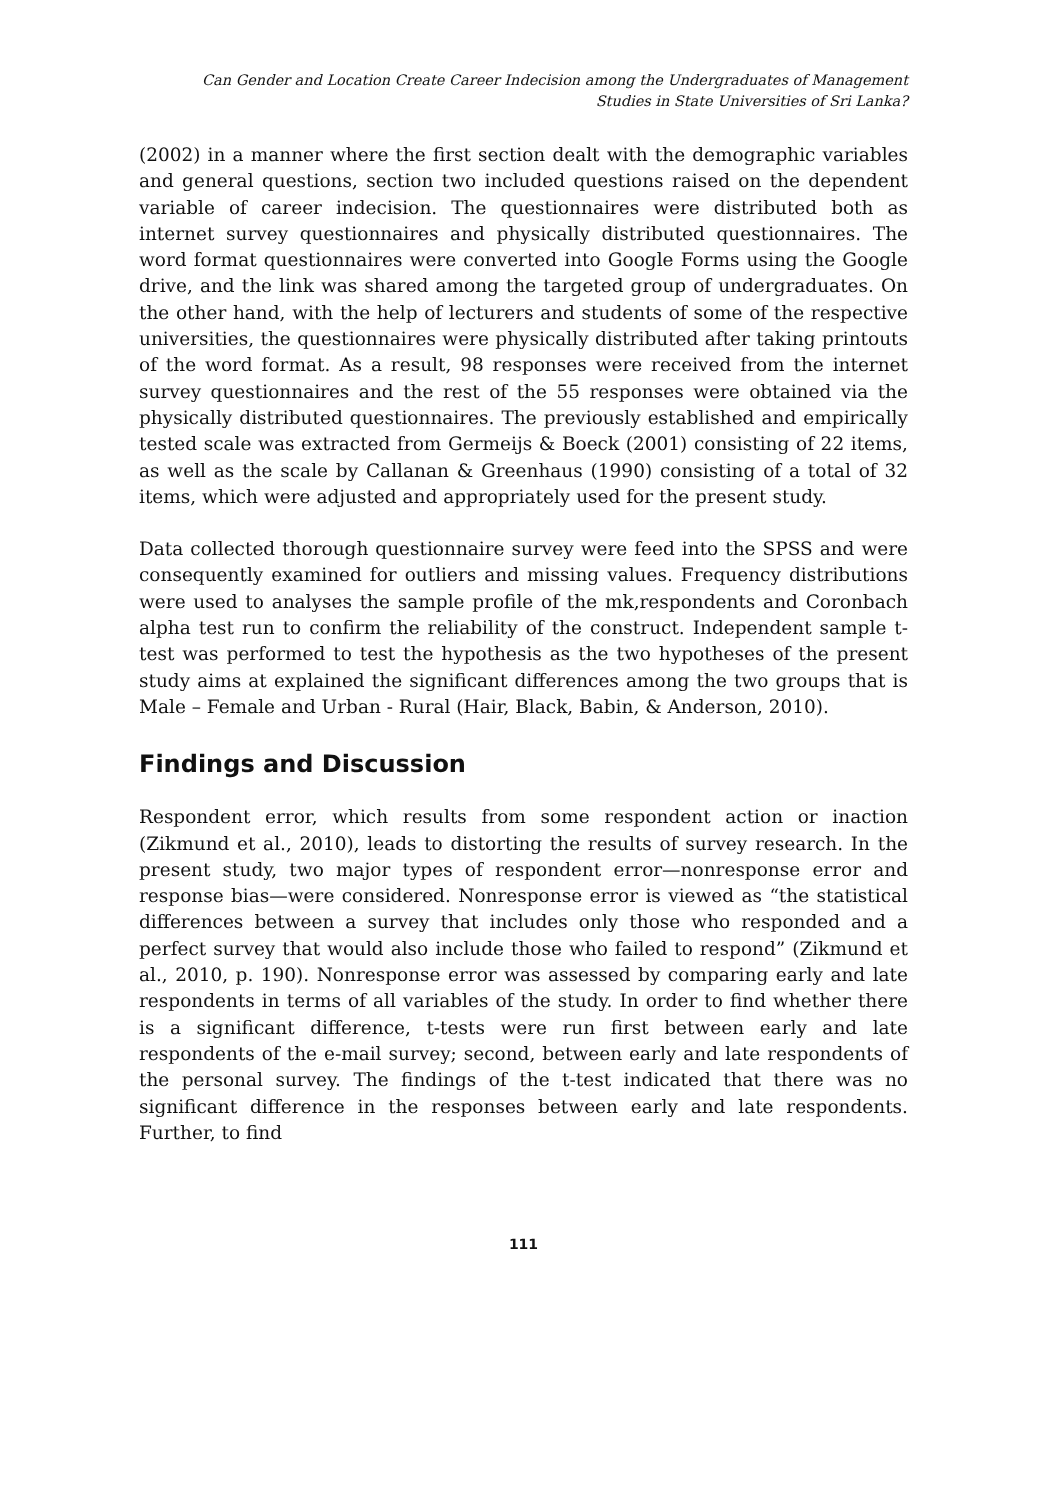Can Gender and Location Create Career Indecision among the Undergraduates of Management
Studies in State Universities of Sri Lanka?
(2002) in a manner where the first section dealt with the demographic variables and general questions, section two included questions raised on the dependent variable of career indecision. The questionnaires were distributed both as internet survey questionnaires and physically distributed questionnaires. The word format questionnaires were converted into Google Forms using the Google drive, and the link was shared among the targeted group of undergraduates. On the other hand, with the help of lecturers and students of some of the respective universities, the questionnaires were physically distributed after taking printouts of the word format. As a result, 98 responses were received from the internet survey questionnaires and the rest of the 55 responses were obtained via the physically distributed questionnaires. The previously established and empirically tested scale was extracted from Germeijs & Boeck (2001) consisting of 22 items, as well as the scale by Callanan & Greenhaus (1990) consisting of a total of 32 items, which were adjusted and appropriately used for the present study.
Data collected thorough questionnaire survey were feed into the SPSS and were consequently examined for outliers and missing values. Frequency distributions were used to analyses the sample profile of the mk,respondents and Coronbach alpha test run to confirm the reliability of the construct. Independent sample t-test was performed to test the hypothesis as the two hypotheses of the present study aims at explained the significant differences among the two groups that is Male – Female and Urban - Rural (Hair, Black, Babin, & Anderson, 2010).
Findings and Discussion
Respondent error, which results from some respondent action or inaction (Zikmund et al., 2010), leads to distorting the results of survey research. In the present study, two major types of respondent error—nonresponse error and response bias—were considered. Nonresponse error is viewed as “the statistical differences between a survey that includes only those who responded and a perfect survey that would also include those who failed to respond” (Zikmund et al., 2010, p. 190). Nonresponse error was assessed by comparing early and late respondents in terms of all variables of the study. In order to find whether there is a significant difference, t-tests were run first between early and late respondents of the e-mail survey; second, between early and late respondents of the personal survey. The findings of the t-test indicated that there was no significant difference in the responses between early and late respondents. Further, to find
111